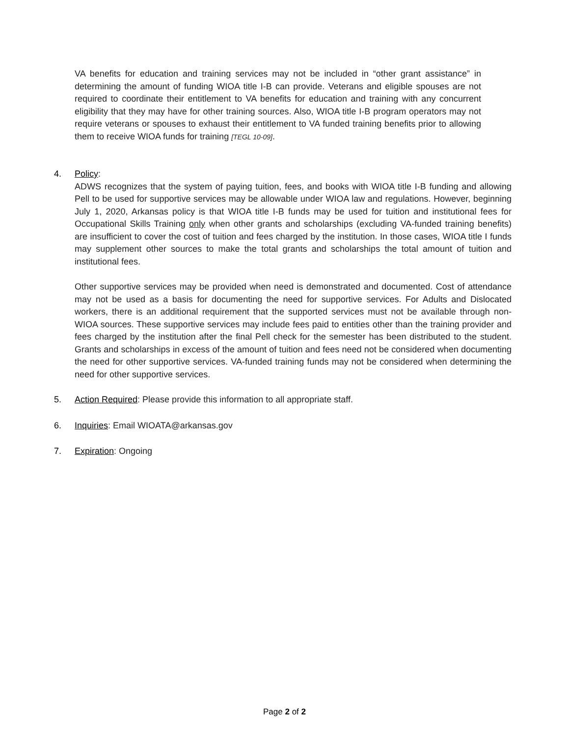VA benefits for education and training services may not be included in “other grant assistance” in determining the amount of funding WIOA title I-B can provide. Veterans and eligible spouses are not required to coordinate their entitlement to VA benefits for education and training with any concurrent eligibility that they may have for other training sources. Also, WIOA title I-B program operators may not require veterans or spouses to exhaust their entitlement to VA funded training benefits prior to allowing them to receive WIOA funds for training [TEGL 10-09].
4. Policy:
ADWS recognizes that the system of paying tuition, fees, and books with WIOA title I-B funding and allowing Pell to be used for supportive services may be allowable under WIOA law and regulations. However, beginning July 1, 2020, Arkansas policy is that WIOA title I-B funds may be used for tuition and institutional fees for Occupational Skills Training only when other grants and scholarships (excluding VA-funded training benefits) are insufficient to cover the cost of tuition and fees charged by the institution. In those cases, WIOA title I funds may supplement other sources to make the total grants and scholarships the total amount of tuition and institutional fees.
Other supportive services may be provided when need is demonstrated and documented. Cost of attendance may not be used as a basis for documenting the need for supportive services. For Adults and Dislocated workers, there is an additional requirement that the supported services must not be available through non-WIOA sources. These supportive services may include fees paid to entities other than the training provider and fees charged by the institution after the final Pell check for the semester has been distributed to the student. Grants and scholarships in excess of the amount of tuition and fees need not be considered when documenting the need for other supportive services. VA-funded training funds may not be considered when determining the need for other supportive services.
5. Action Required: Please provide this information to all appropriate staff.
6. Inquiries: Email WIOATA@arkansas.gov
7. Expiration: Ongoing
Page 2 of 2